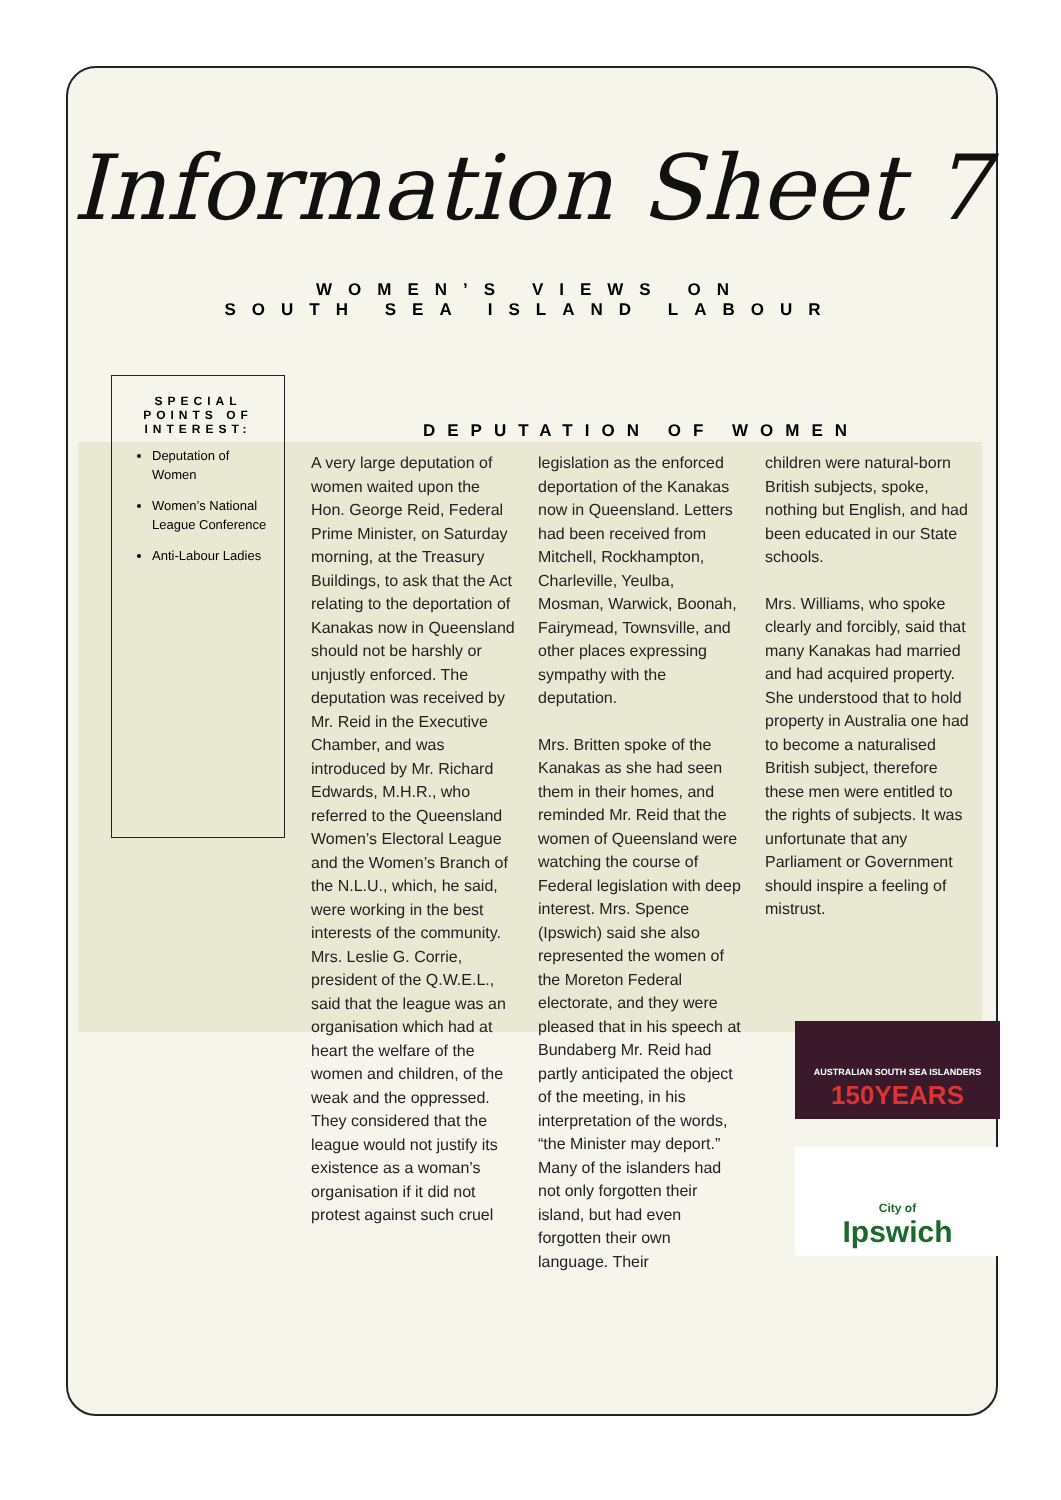Information Sheet 7
WOMEN’S VIEWS ON
SOUTH SEA ISLAND LABOUR
SPECIAL POINTS OF INTEREST:
Deputation of Women
Women’s National League Conference
Anti-Labour Ladies
DEPUTATION OF WOMEN
A very large deputation of women waited upon the Hon. George Reid, Federal Prime Minister, on Saturday morning, at the Treasury Buildings, to ask that the Act relating to the deportation of Kanakas now in Queensland should not be harshly or unjustly enforced. The deputation was received by Mr. Reid in the Executive Chamber, and was introduced by Mr. Richard Edwards, M.H.R., who referred to the Queensland Women’s Electoral League and the Women’s Branch of the N.L.U., which, he said, were working in the best interests of the community. Mrs. Leslie G. Corrie, president of the Q.W.E.L., said that the league was an organisation which had at heart the welfare of the women and children, of the weak and the oppressed. They considered that the league would not justify its existence as a woman’s organisation if it did not protest against such cruel
legislation as the enforced deportation of the Kanakas now in Queensland. Letters had been received from Mitchell, Rockhampton, Charleville, Yeulba, Mosman, Warwick, Boonah, Fairymead, Townsville, and other places expressing sympathy with the deputation.
Mrs. Britten spoke of the Kanakas as she had seen them in their homes, and reminded Mr. Reid that the women of Queensland were watching the course of Federal legislation with deep interest. Mrs. Spence (Ipswich) said she also represented the women of the Moreton Federal electorate, and they were pleased that in his speech at Bundaberg Mr. Reid had partly anticipated the object of the meeting, in his interpretation of the words, “the Minister may deport.” Many of the islanders had not only forgotten their island, but had even forgotten their own language. Their
children were natural-born British subjects, spoke, nothing but English, and had been educated in our State schools.
Mrs. Williams, who spoke clearly and forcibly, said that many Kanakas had married and had acquired property. She understood that to hold property in Australia one had to become a naturalised British subject, therefore these men were entitled to the rights of subjects. It was unfortunate that any Parliament or Government should inspire a feeling of mistrust.
AUSTRALIAN SOUTH SEA ISLANDERS
150YEARS
City of
Ipswich